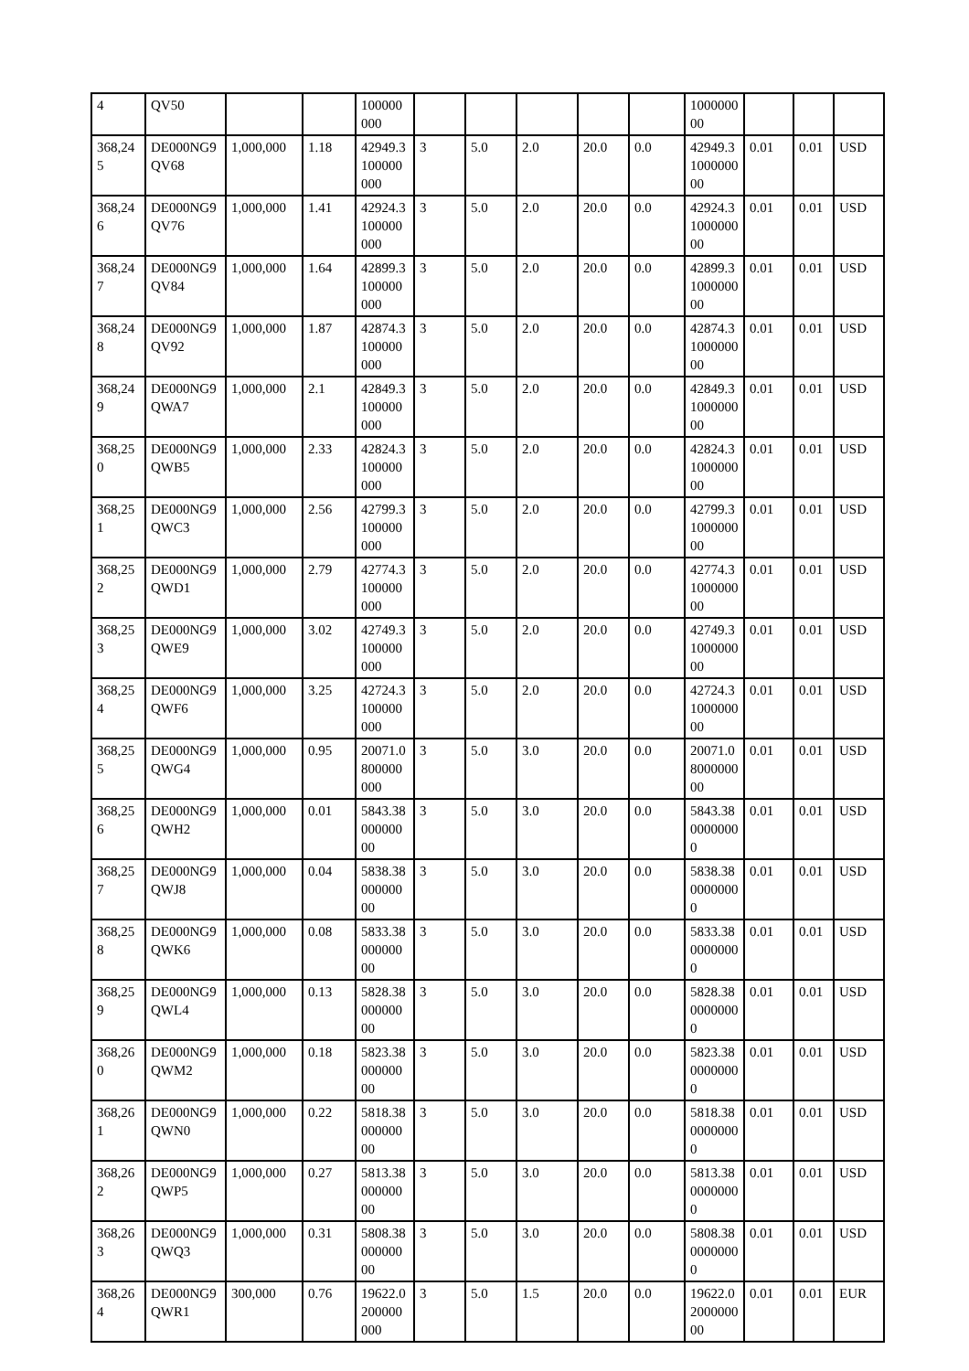| 4 | QV50 | | | 100000000 | | | | | | 100000000 | | | |
| 368,245 | DE000NG9 QV68 | 1,000,000 | 1.18 | 42949.3100000000 | 3 | 5.0 | 2.0 | 20.0 | 0.0 | 42949.3100000000 | 0.01 | 0.01 | USD |
| 368,246 | DE000NG9 QV76 | 1,000,000 | 1.41 | 42924.3100000000 | 3 | 5.0 | 2.0 | 20.0 | 0.0 | 42924.3100000000 | 0.01 | 0.01 | USD |
| 368,247 | DE000NG9 QV84 | 1,000,000 | 1.64 | 42899.3100000000 | 3 | 5.0 | 2.0 | 20.0 | 0.0 | 42899.3100000000 | 0.01 | 0.01 | USD |
| 368,248 | DE000NG9 QV92 | 1,000,000 | 1.87 | 42874.3100000000 | 3 | 5.0 | 2.0 | 20.0 | 0.0 | 42874.3100000000 | 0.01 | 0.01 | USD |
| 368,249 | DE000NG9 QWA7 | 1,000,000 | 2.1 | 42849.3100000000 | 3 | 5.0 | 2.0 | 20.0 | 0.0 | 42849.3100000000 | 0.01 | 0.01 | USD |
| 368,250 | DE000NG9 QWB5 | 1,000,000 | 2.33 | 42824.3100000000 | 3 | 5.0 | 2.0 | 20.0 | 0.0 | 42824.3100000000 | 0.01 | 0.01 | USD |
| 368,251 | DE000NG9 QWC3 | 1,000,000 | 2.56 | 42799.3100000000 | 3 | 5.0 | 2.0 | 20.0 | 0.0 | 42799.3100000000 | 0.01 | 0.01 | USD |
| 368,252 | DE000NG9 QWD1 | 1,000,000 | 2.79 | 42774.3100000000 | 3 | 5.0 | 2.0 | 20.0 | 0.0 | 42774.3100000000 | 0.01 | 0.01 | USD |
| 368,253 | DE000NG9 QWE9 | 1,000,000 | 3.02 | 42749.3100000000 | 3 | 5.0 | 2.0 | 20.0 | 0.0 | 42749.3100000000 | 0.01 | 0.01 | USD |
| 368,254 | DE000NG9 QWF6 | 1,000,000 | 3.25 | 42724.3100000000 | 3 | 5.0 | 2.0 | 20.0 | 0.0 | 42724.3100000000 | 0.01 | 0.01 | USD |
| 368,255 | DE000NG9 QWG4 | 1,000,000 | 0.95 | 20071.0800000000 | 3 | 5.0 | 3.0 | 20.0 | 0.0 | 20071.0800000000 | 0.01 | 0.01 | USD |
| 368,256 | DE000NG9 QWH2 | 1,000,000 | 0.01 | 5843.3800000000 | 3 | 5.0 | 3.0 | 20.0 | 0.0 | 5843.3800000000 | 0.01 | 0.01 | USD |
| 368,257 | DE000NG9 QWJ8 | 1,000,000 | 0.04 | 5838.3800000000 | 3 | 5.0 | 3.0 | 20.0 | 0.0 | 5838.3800000000 | 0.01 | 0.01 | USD |
| 368,258 | DE000NG9 QWK6 | 1,000,000 | 0.08 | 5833.3800000000 | 3 | 5.0 | 3.0 | 20.0 | 0.0 | 5833.3800000000 | 0.01 | 0.01 | USD |
| 368,259 | DE000NG9 QWL4 | 1,000,000 | 0.13 | 5828.3800000000 | 3 | 5.0 | 3.0 | 20.0 | 0.0 | 5828.3800000000 | 0.01 | 0.01 | USD |
| 368,260 | DE000NG9 QWM2 | 1,000,000 | 0.18 | 5823.3800000000 | 3 | 5.0 | 3.0 | 20.0 | 0.0 | 5823.3800000000 | 0.01 | 0.01 | USD |
| 368,261 | DE000NG9 QWN0 | 1,000,000 | 0.22 | 5818.3800000000 | 3 | 5.0 | 3.0 | 20.0 | 0.0 | 5818.3800000000 | 0.01 | 0.01 | USD |
| 368,262 | DE000NG9 QWP5 | 1,000,000 | 0.27 | 5813.3800000000 | 3 | 5.0 | 3.0 | 20.0 | 0.0 | 5813.3800000000 | 0.01 | 0.01 | USD |
| 368,263 | DE000NG9 QWQ3 | 1,000,000 | 0.31 | 5808.3800000000 | 3 | 5.0 | 3.0 | 20.0 | 0.0 | 5808.3800000000 | 0.01 | 0.01 | USD |
| 368,264 | DE000NG9 QWR1 | 300,000 | 0.76 | 19622.0200000000 | 3 | 5.0 | 1.5 | 20.0 | 0.0 | 19622.0200000000 | 0.01 | 0.01 | EUR |